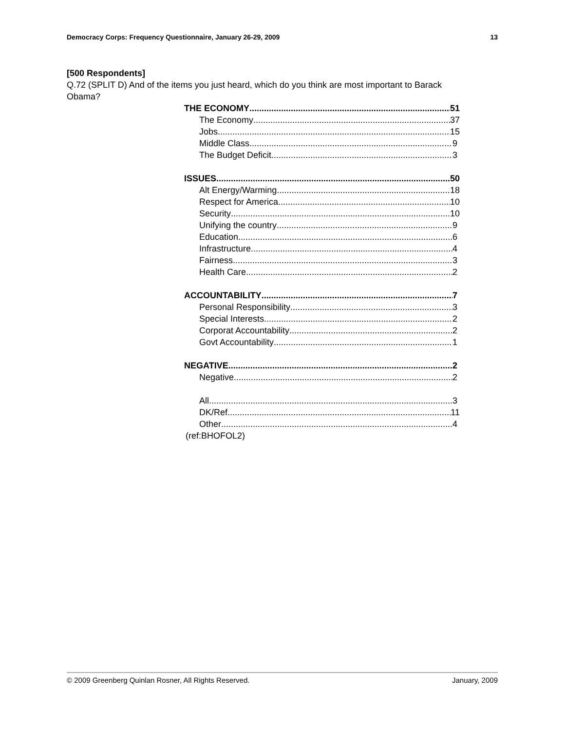Democracy Corps: Frequency Questionnaire, January 26-29, 2009 13
[500 Respondents]
Q.72 (SPLIT D) And of the items you just heard, which do you think are most important to Barack Obama?
THE ECONOMY 51
The Economy 37
Jobs 15
Middle Class 9
The Budget Deficit 3
ISSUES 50
Alt Energy/Warming 18
Respect for America 10
Security 10
Unifying the country 9
Education 6
Infrastructure 4
Fairness 3
Health Care 2
ACCOUNTABILITY 7
Personal Responsibility 3
Special Interests 2
Corporat Accountability 2
Govt Accountability 1
NEGATIVE 2
Negative 2
All 3
DK/Ref 11
Other 4
(ref:BHOFOL2)
© 2009 Greenberg Quinlan Rosner, All Rights Reserved. January, 2009